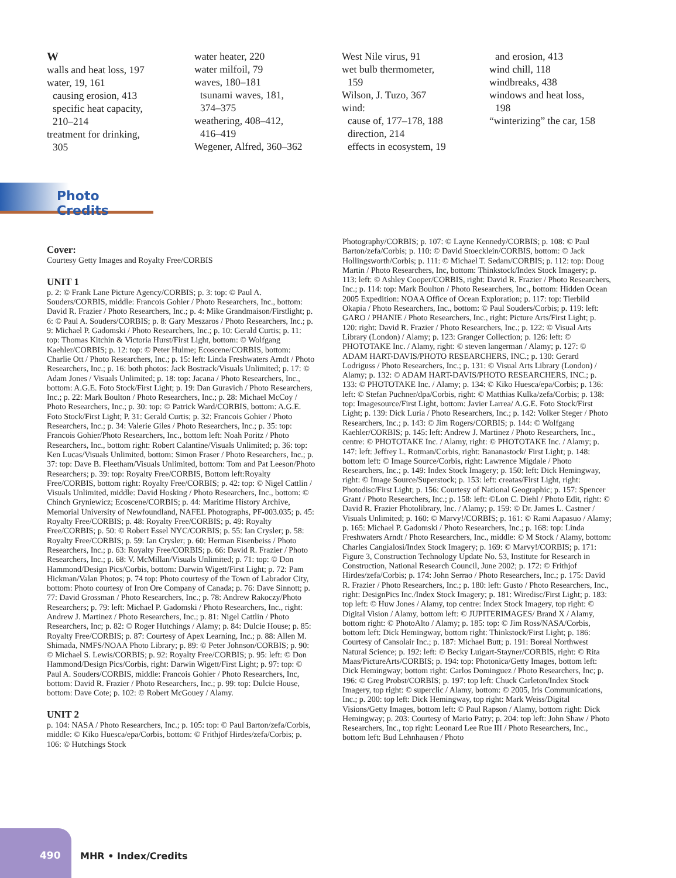W
walls and heat loss, 197
water, 19, 161
causing erosion, 413
specific heat capacity,
210–214
treatment for drinking,
305
water heater, 220
water milfoil, 79
waves, 180–181
tsunami waves, 181,
374–375
weathering, 408–412,
416–419
Wegener, Alfred, 360–362
West Nile virus, 91
wet bulb thermometer,
159
Wilson, J. Tuzo, 367
wind:
cause of, 177–178, 188
direction, 214
effects in ecosystem, 19
and erosion, 413
wind chill, 118
windbreaks, 438
windows and heat loss,
198
“winterizing” the car, 158
Photo Credits
Cover:
Courtesy Getty Images and Royalty Free/CORBIS
UNIT 1
p. 2: © Frank Lane Picture Agency/CORBIS; p. 3: top: © Paul A. Souders/CORBIS, middle: Francois Gohier / Photo Researchers, Inc., bottom: David R. Frazier / Photo Researchers, Inc.; p. 4: Mike Grandmaison/Firstlight; p. 6: © Paul A. Souders/CORBIS; p. 8: Gary Meszaros / Photo Researchers, Inc.; p. 9: Michael P. Gadomski / Photo Researchers, Inc.; p. 10: Gerald Curtis; p. 11: top: Thomas Kitchin & Victoria Hurst/First Light, bottom: © Wolfgang Kaehler/CORBIS; p. 12: top: © Peter Hulme; Ecoscene/CORBIS, bottom: Charlie Ott / Photo Researchers, Inc.; p. 15: left: Linda Freshwaters Arndt / Photo Researchers, Inc.; p. 16: both photos: Jack Bostrack/Visuals Unlimited; p. 17: © Adam Jones / Visuals Unlimited; p. 18: top: Jacana / Photo Researchers, Inc., bottom: A.G.E. Foto Stock/First Light; p. 19: Dan Guravich / Photo Researchers, Inc.; p. 22: Mark Boulton / Photo Researchers, Inc.; p. 28: Michael McCoy / Photo Researchers, Inc.; p. 30: top: © Patrick Ward/CORBIS, bottom: A.G.E. Foto Stock/First Light; P. 31: Gerald Curtis; p. 32: Francois Gohier / Photo Researchers, Inc.; p. 34: Valerie Giles / Photo Researchers, Inc.; p. 35: top: Francois Gohier/Photo Researchers, Inc., bottom left: Noah Poritz / Photo Researchers, Inc., bottom right: Robert Calantine/Visuals Unlimited; p. 36: top: Ken Lucas/Visuals Unlimited, bottom: Simon Fraser / Photo Researchers, Inc.; p. 37: top: Dave B. Fleetham/Visuals Unlimited, bottom: Tom and Pat Leeson/Photo Researchers; p. 39: top: Royalty Free/CORBIS, Bottom left:Royalty Free/CORBIS, bottom right: Royalty Free/CORBIS; p. 42: top: © Nigel Cattlin / Visuals Unlimited, middle: David Hosking / Photo Researchers, Inc., bottom: © Chinch Gryniewicz; Ecoscene/CORBIS; p. 44: Maritime History Archive, Memorial University of Newfoundland, NAFEL Photographs, PF-003.035; p. 45: Royalty Free/CORBIS; p. 48: Royalty Free/CORBIS; p. 49: Royalty Free/CORBIS; p. 50: © Robert Essel NYC/CORBIS; p. 55: Ian Crysler; p. 58: Royalty Free/CORBIS; p. 59: Ian Crysler; p. 60: Herman Eisenbeiss / Photo Researchers, Inc.; p. 63: Royalty Free/CORBIS; p. 66: David R. Frazier / Photo Researchers, Inc.; p. 68: V. McMillan/Visuals Unlimited; p. 71: top: © Don Hammond/Design Pics/Corbis, bottom: Darwin Wigett/First Light; p. 72: Pam Hickman/Valan Photos; p. 74 top: Photo courtesy of the Town of Labrador City, bottom: Photo courtesy of Iron Ore Company of Canada; p. 76: Dave Sinnott; p. 77: David Grossman / Photo Researchers, Inc.; p. 78: Andrew Rakoczy/Photo Researchers; p. 79: left: Michael P. Gadomski / Photo Researchers, Inc., right: Andrew J. Martinez / Photo Researchers, Inc.; p. 81: Nigel Cattlin / Photo Researchers, Inc; p. 82: © Roger Hutchings / Alamy; p. 84: Dulcie House; p. 85: Royalty Free/CORBIS; p. 87: Courtesy of Apex Learning, Inc.; p. 88: Allen M. Shimada, NMFS/NOAA Photo Library; p. 89: © Peter Johnson/CORBIS; p. 90: © Michael S. Lewis/CORBIS; p. 92: Royalty Free/CORBIS; p. 95: left: © Don Hammond/Design Pics/Corbis, right: Darwin Wigett/First Light; p. 97: top: © Paul A. Souders/CORBIS, middle: Francois Gohier / Photo Researchers, Inc, bottom: David R. Frazier / Photo Researchers, Inc.; p. 99: top: Dulcie House, bottom: Dave Cote; p. 102: © Robert McGouey / Alamy.
UNIT 2
p. 104: NASA / Photo Researchers, Inc.; p. 105: top: © Paul Barton/zefa/Corbis, middle: © Kiko Huesca/epa/Corbis, bottom: © Frithjof Hirdes/zefa/Corbis; p. 106: © Hutchings Stock
Photography/CORBIS; p. 107: © Layne Kennedy/CORBIS; p. 108: © Paul Barton/zefa/Corbis; p. 110: © David Stoecklein/CORBIS, bottom: © Jack Hollingsworth/Corbis; p. 111: © Michael T. Sedam/CORBIS; p. 112: top: Doug Martin / Photo Researchers, Inc, bottom: Thinkstock/Index Stock Imagery; p. 113: left: © Ashley Cooper/CORBIS, right: David R. Frazier / Photo Researchers, Inc.; p. 114: top: Mark Boulton / Photo Researchers, Inc., bottom: Hidden Ocean 2005 Expedition: NOAA Office of Ocean Exploration; p. 117: top: Tierbild Okapia / Photo Researchers, Inc., bottom: © Paul Souders/Corbis; p. 119: left: GARO / PHANIE / Photo Researchers, Inc., right: Picture Arts/First Light; p. 120: right: David R. Frazier / Photo Researchers, Inc.; p. 122: © Visual Arts Library (London) / Alamy; p. 123: Granger Collection; p. 126: left: © PHOTOTAKE Inc. / Alamy, right: © steven langerman / Alamy; p. 127: © ADAM HART-DAVIS/PHOTO RESEARCHERS, INC.; p. 130: Gerard Lodriguss / Photo Researchers, Inc.; p. 131: © Visual Arts Library (London) / Alamy; p. 132: © ADAM HART-DAVIS/PHOTO RESEARCHERS, INC.; p. 133: © PHOTOTAKE Inc. / Alamy; p. 134: © Kiko Huesca/epa/Corbis; p. 136: left: © Stefan Puchner/dpa/Corbis, right: © Matthias Kulka/zefa/Corbis; p. 138: top: Imagesource/First Light, bottom: Javier Larrea/ A.G.E. Foto Stock/First Light; p. 139: Dick Luria / Photo Researchers, Inc.; p. 142: Volker Steger / Photo Researchers, Inc.; p. 143: © Jim Rogers/CORBIS; p. 144: © Wolfgang Kaehler/CORBIS; p. 145: left: Andrew J. Martinez / Photo Researchers, Inc., centre: © PHOTOTAKE Inc. / Alamy, right: © PHOTOTAKE Inc. / Alamy; p. 147: left: Jeffrey L. Rotman/Corbis, right: Bananastock/ First Light; p. 148: bottom left: © Image Source/Corbis, right: Lawrence Migdale / Photo Researchers, Inc.; p. 149: Index Stock Imagery; p. 150: left: Dick Hemingway, right: © Image Source/Superstock; p. 153: left: creatas/First Light, right: Photodisc/First Light; p. 156: Courtesy of National Geographic; p. 157: Spencer Grant / Photo Researchers, Inc.; p. 158: left: ©Lon C. Diehl / Photo Edit, right: © David R. Frazier Photolibrary, Inc. / Alamy; p. 159: © Dr. James L. Castner / Visuals Unlimited; p. 160: © Marvy!/CORBIS; p. 161: © Rami Aapasuo / Alamy; p. 165: Michael P. Gadomski / Photo Researchers, Inc.; p. 168: top: Linda Freshwaters Arndt / Photo Researchers, Inc., middle: © M Stock / Alamy, bottom: Charles Cangialosi/Index Stock Imagery; p. 169: © Marvy!/CORBIS; p. 171: Figure 3, Construction Technology Update No. 53, Institute for Research in Construction, National Research Council, June 2002; p. 172: © Frithjof Hirdes/zefa/Corbis; p. 174: John Serrao / Photo Researchers, Inc.; p. 175: David R. Frazier / Photo Researchers, Inc.; p. 180: left: Gusto / Photo Researchers, Inc., right: DesignPics Inc./Index Stock Imagery; p. 181: Wiredisc/First Light; p. 183: top left: © Huw Jones / Alamy, top centre: Index Stock Imagery, top right: © Digital Vision / Alamy, bottom left: © JUPITERIMAGES/ Brand X / Alamy, bottom right: © PhotoAlto / Alamy; p. 185: top: © Jim Ross/NASA/Corbis, bottom left: Dick Hemingway, bottom right: Thinkstock/First Light; p. 186: Courtesy of Cansolair Inc.; p. 187: Michael Butt; p. 191: Boreal Northwest Natural Science; p. 192: left: © Becky Luigart-Stayner/CORBIS, right: © Rita Maas/PictureArts/CORBIS; p. 194: top: Photonica/Getty Images, bottom left: Dick Hemingway; bottom right: Carlos Dominguez / Photo Researchers, Inc; p. 196: © Greg Probst/CORBIS; p. 197: top left: Chuck Carleton/Index Stock Imagery, top right: © superclic / Alamy, bottom: © 2005, Iris Communications, Inc.; p. 200: top left: Dick Hemingway, top right: Mark Weiss/Digital Visions/Getty Images, bottom left: © Paul Rapson / Alamy, bottom right: Dick Hemingway; p. 203: Courtesy of Mario Patry; p. 204: top left: John Shaw / Photo Researchers, Inc., top right: Leonard Lee Rue III / Photo Researchers, Inc., bottom left: Bud Lehnhausen / Photo
490
MHR • Index/Credits